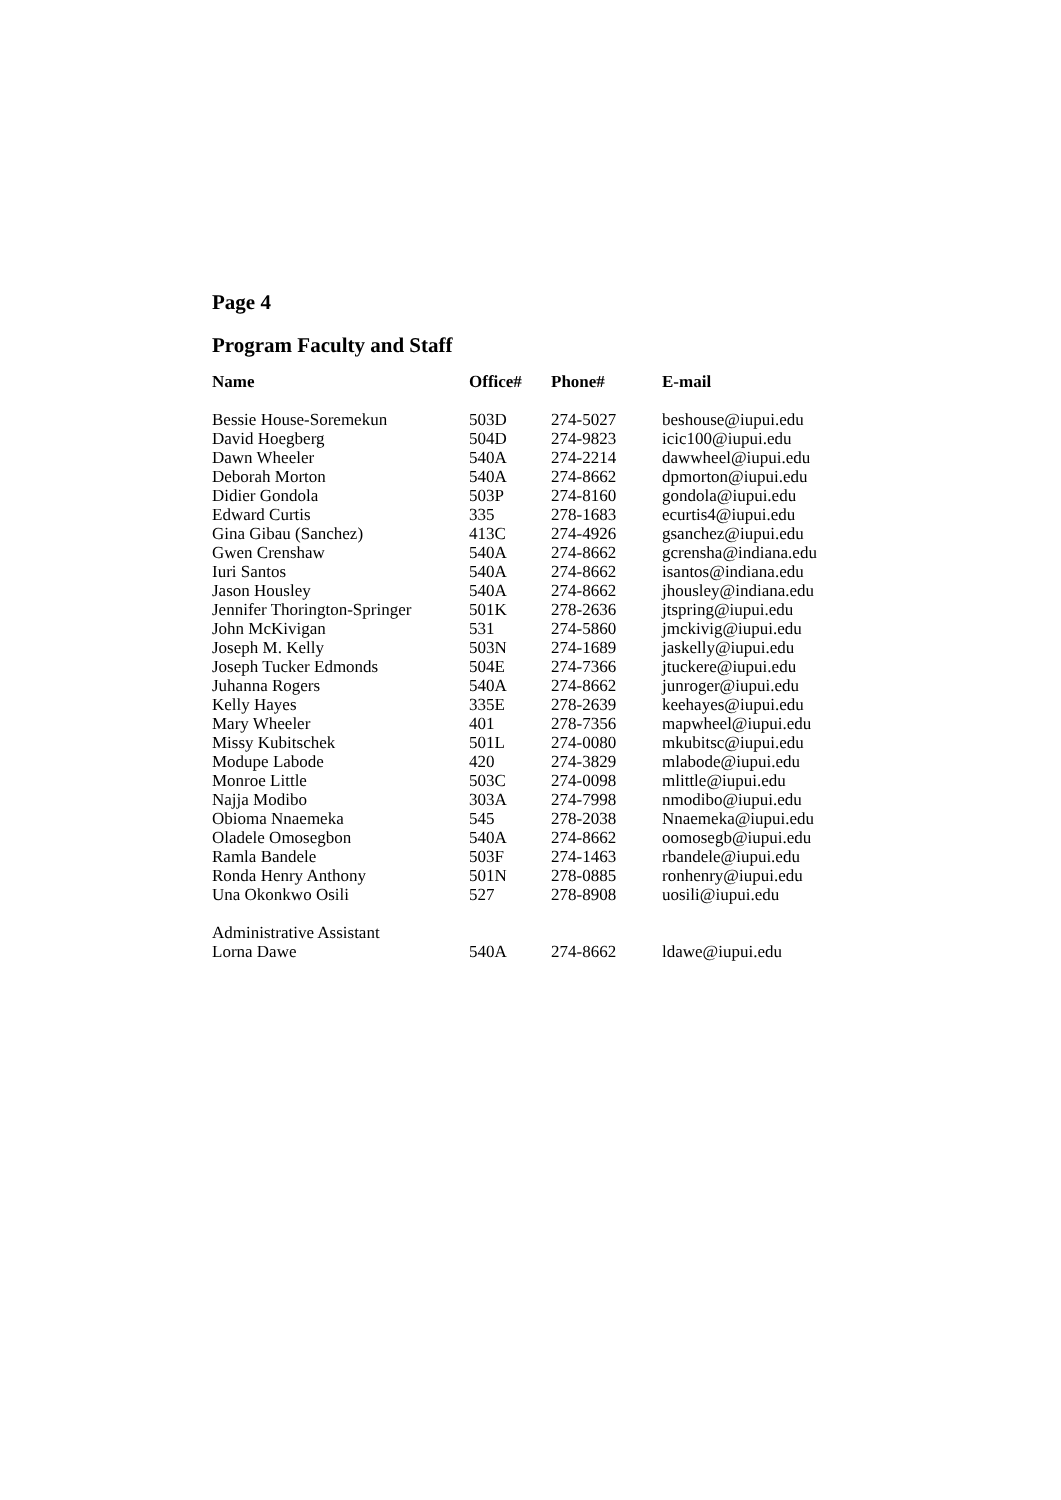Page 4
Program Faculty and Staff
| Name | Office# | Phone# | E-mail |
| --- | --- | --- | --- |
| Bessie House-Soremekun | 503D | 274-5027 | beshouse@iupui.edu |
| David Hoegberg | 504D | 274-9823 | icic100@iupui.edu |
| Dawn Wheeler | 540A | 274-2214 | dawwheel@iupui.edu |
| Deborah Morton | 540A | 274-8662 | dpmorton@iupui.edu |
| Didier Gondola | 503P | 274-8160 | gondola@iupui.edu |
| Edward Curtis | 335 | 278-1683 | ecurtis4@iupui.edu |
| Gina Gibau (Sanchez) | 413C | 274-4926 | gsanchez@iupui.edu |
| Gwen Crenshaw | 540A | 274-8662 | gcrensha@indiana.edu |
| Iuri Santos | 540A | 274-8662 | isantos@indiana.edu |
| Jason Housley | 540A | 274-8662 | jhousley@indiana.edu |
| Jennifer Thorington-Springer | 501K | 278-2636 | jtspring@iupui.edu |
| John McKivigan | 531 | 274-5860 | jmckivig@iupui.edu |
| Joseph M. Kelly | 503N | 274-1689 | jaskelly@iupui.edu |
| Joseph Tucker Edmonds | 504E | 274-7366 | jtuckere@iupui.edu |
| Juhanna Rogers | 540A | 274-8662 | junroger@iupui.edu |
| Kelly Hayes | 335E | 278-2639 | keehayes@iupui.edu |
| Mary Wheeler | 401 | 278-7356 | mapwheel@iupui.edu |
| Missy Kubitschek | 501L | 274-0080 | mkubitsc@iupui.edu |
| Modupe Labode | 420 | 274-3829 | mlabode@iupui.edu |
| Monroe Little | 503C | 274-0098 | mlittle@iupui.edu |
| Najja Modibo | 303A | 274-7998 | nmodibo@iupui.edu |
| Obioma Nnaemeka | 545 | 278-2038 | Nnaemeka@iupui.edu |
| Oladele Omosegbon | 540A | 274-8662 | oomosegb@iupui.edu |
| Ramla Bandele | 503F | 274-1463 | rbandele@iupui.edu |
| Ronda Henry Anthony | 501N | 278-0885 | ronhenry@iupui.edu |
| Una Okonkwo Osili | 527 | 278-8908 | uosili@iupui.edu |
| Administrative Assistant | | | |
| Lorna Dawe | 540A | 274-8662 | ldawe@iupui.edu |